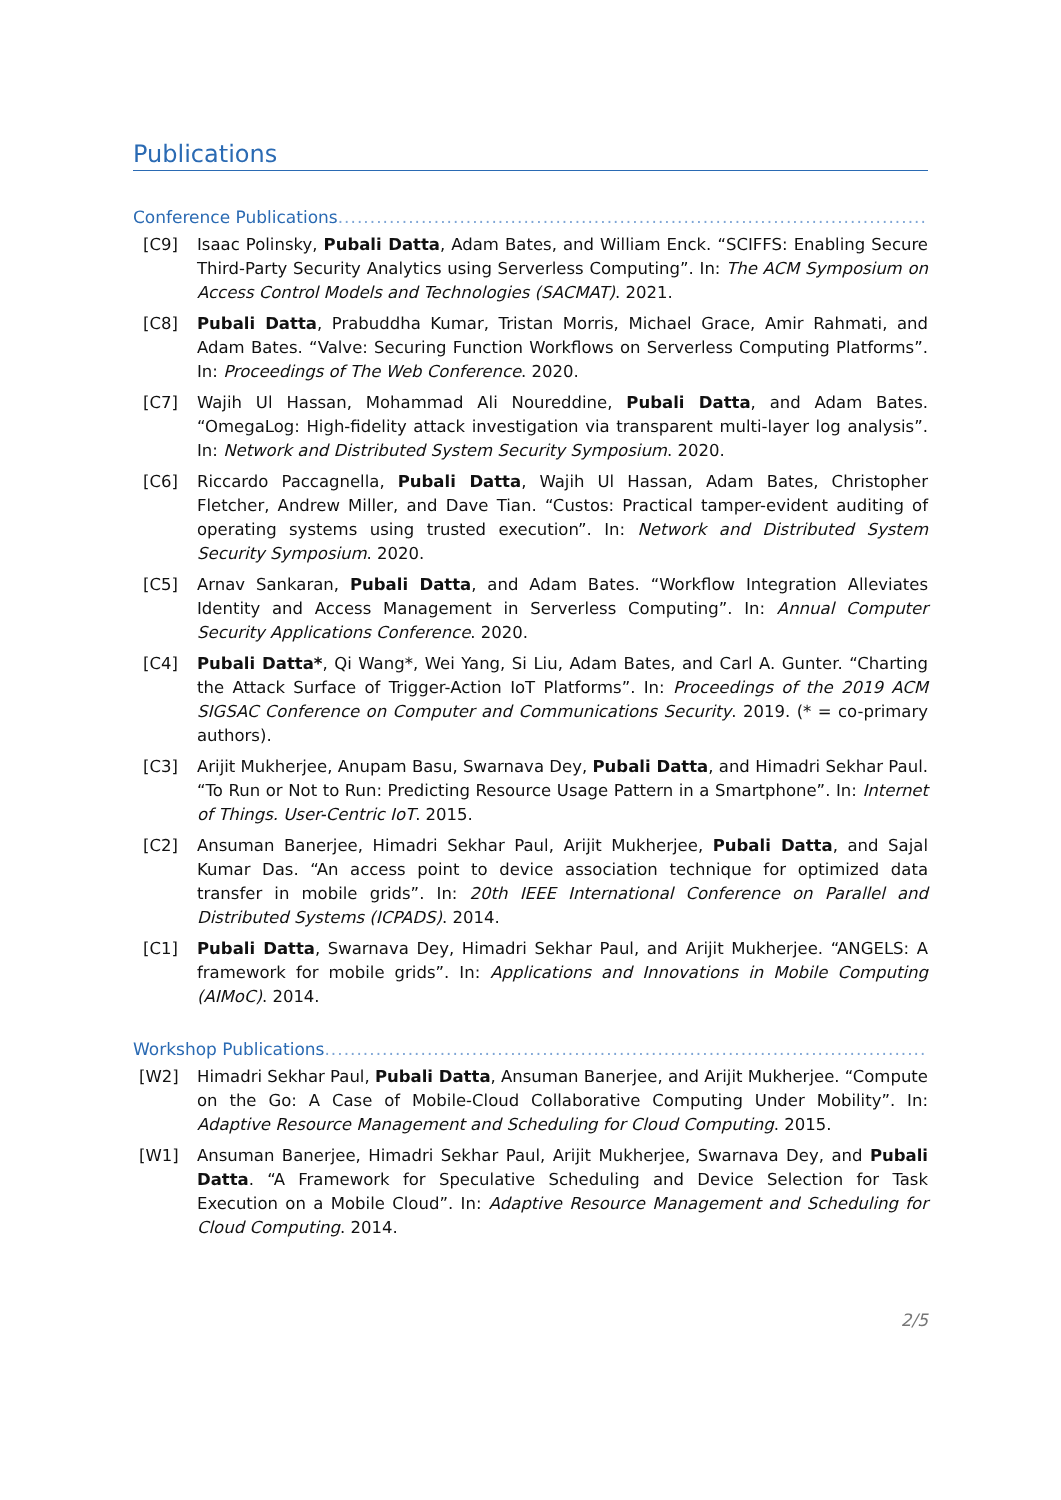Publications
Conference Publications.........................................................................................................
[C9] Isaac Polinsky, Pubali Datta, Adam Bates, and William Enck. “SCIFFS: Enabling Secure Third-Party Security Analytics using Serverless Computing”. In: The ACM Symposium on Access Control Models and Technologies (SACMAT). 2021.
[C8] Pubali Datta, Prabuddha Kumar, Tristan Morris, Michael Grace, Amir Rahmati, and Adam Bates. “Valve: Securing Function Workflows on Serverless Computing Platforms”. In: Proceedings of The Web Conference. 2020.
[C7] Wajih Ul Hassan, Mohammad Ali Noureddine, Pubali Datta, and Adam Bates. “OmegaLog: High-fidelity attack investigation via transparent multi-layer log analysis”. In: Network and Distributed System Security Symposium. 2020.
[C6] Riccardo Paccagnella, Pubali Datta, Wajih Ul Hassan, Adam Bates, Christopher Fletcher, Andrew Miller, and Dave Tian. “Custos: Practical tamper-evident auditing of operating systems using trusted execution”. In: Network and Distributed System Security Symposium. 2020.
[C5] Arnav Sankaran, Pubali Datta, and Adam Bates. “Workflow Integration Alleviates Identity and Access Management in Serverless Computing”. In: Annual Computer Security Applications Conference. 2020.
[C4] Pubali Datta*, Qi Wang*, Wei Yang, Si Liu, Adam Bates, and Carl A. Gunter. “Charting the Attack Surface of Trigger-Action IoT Platforms”. In: Proceedings of the 2019 ACM SIGSAC Conference on Computer and Communications Security. 2019. (* = co-primary authors).
[C3] Arijit Mukherjee, Anupam Basu, Swarnava Dey, Pubali Datta, and Himadri Sekhar Paul. “To Run or Not to Run: Predicting Resource Usage Pattern in a Smartphone”. In: Internet of Things. User-Centric IoT. 2015.
[C2] Ansuman Banerjee, Himadri Sekhar Paul, Arijit Mukherjee, Pubali Datta, and Sajal Kumar Das. “An access point to device association technique for optimized data transfer in mobile grids”. In: 20th IEEE International Conference on Parallel and Distributed Systems (ICPADS). 2014.
[C1] Pubali Datta, Swarnava Dey, Himadri Sekhar Paul, and Arijit Mukherjee. “ANGELS: A framework for mobile grids”. In: Applications and Innovations in Mobile Computing (AIMoC). 2014.
Workshop Publications.........................................................................................................
[W2] Himadri Sekhar Paul, Pubali Datta, Ansuman Banerjee, and Arijit Mukherjee. “Compute on the Go: A Case of Mobile-Cloud Collaborative Computing Under Mobility”. In: Adaptive Resource Management and Scheduling for Cloud Computing. 2015.
[W1] Ansuman Banerjee, Himadri Sekhar Paul, Arijit Mukherjee, Swarnava Dey, and Pubali Datta. “A Framework for Speculative Scheduling and Device Selection for Task Execution on a Mobile Cloud”. In: Adaptive Resource Management and Scheduling for Cloud Computing. 2014.
2/5